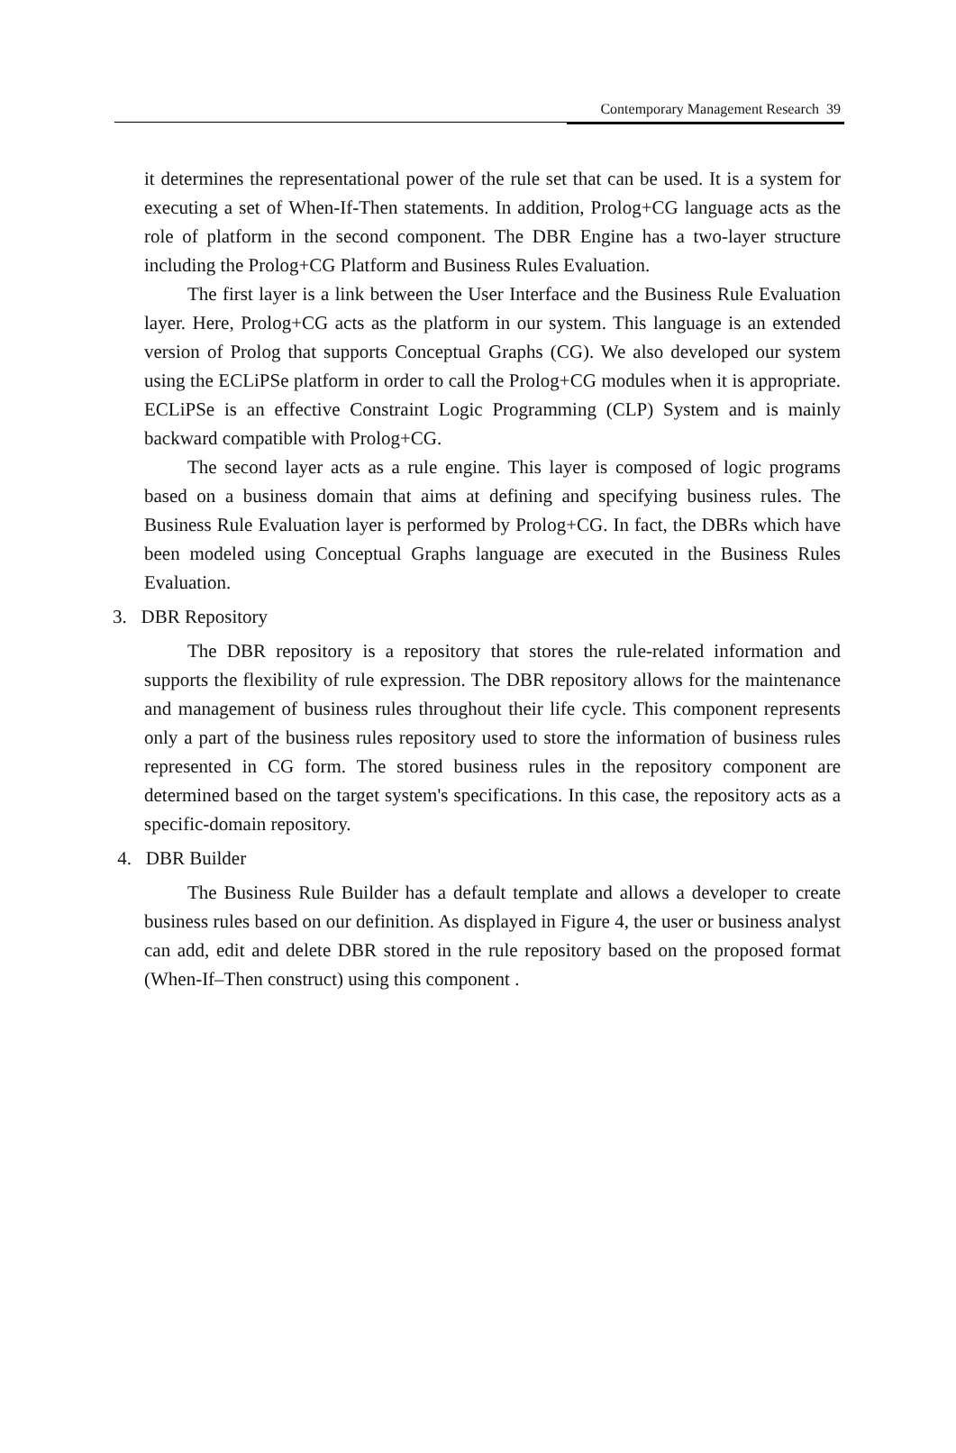Contemporary Management Research 39
it determines the representational power of the rule set that can be used. It is a system for executing a set of When-If-Then statements. In addition, Prolog+CG language acts as the role of platform in the second component. The DBR Engine has a two-layer structure including the Prolog+CG Platform and Business Rules Evaluation.
The first layer is a link between the User Interface and the Business Rule Evaluation layer. Here, Prolog+CG acts as the platform in our system. This language is an extended version of Prolog that supports Conceptual Graphs (CG). We also developed our system using the ECLiPSe platform in order to call the Prolog+CG modules when it is appropriate. ECLiPSe is an effective Constraint Logic Programming (CLP) System and is mainly backward compatible with Prolog+CG.
The second layer acts as a rule engine. This layer is composed of logic programs based on a business domain that aims at defining and specifying business rules. The Business Rule Evaluation layer is performed by Prolog+CG. In fact, the DBRs which have been modeled using Conceptual Graphs language are executed in the Business Rules Evaluation.
3. DBR Repository
The DBR repository is a repository that stores the rule-related information and supports the flexibility of rule expression. The DBR repository allows for the maintenance and management of business rules throughout their life cycle. This component represents only a part of the business rules repository used to store the information of business rules represented in CG form. The stored business rules in the repository component are determined based on the target system's specifications. In this case, the repository acts as a specific-domain repository.
4. DBR Builder
The Business Rule Builder has a default template and allows a developer to create business rules based on our definition. As displayed in Figure 4, the user or business analyst can add, edit and delete DBR stored in the rule repository based on the proposed format (When-If–Then construct) using this component .